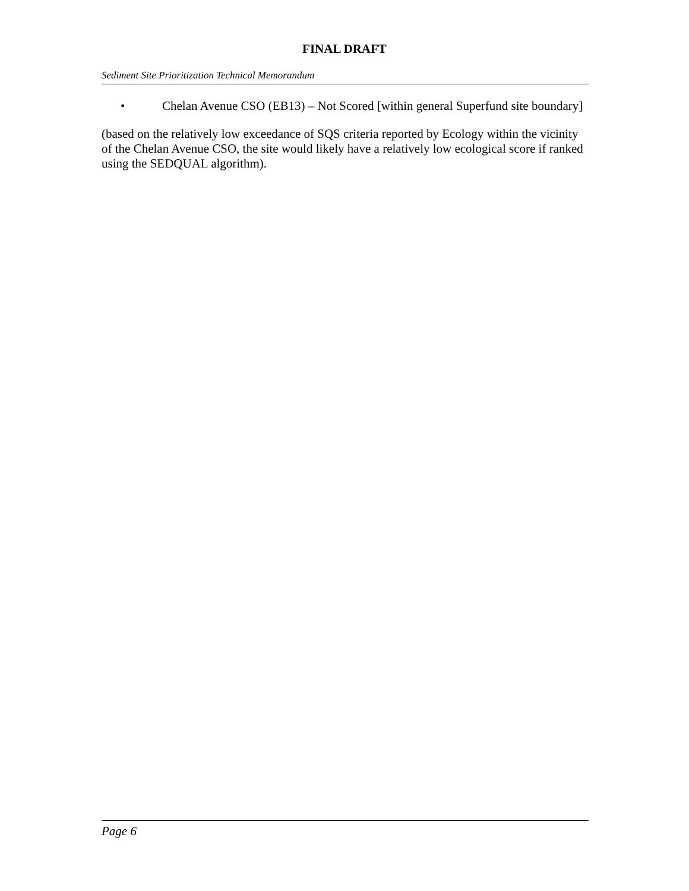FINAL DRAFT
Sediment Site Prioritization Technical Memorandum
• Chelan Avenue CSO (EB13) – Not Scored [within general Superfund site boundary]
(based on the relatively low exceedance of SQS criteria reported by Ecology within the vicinity of the Chelan Avenue CSO, the site would likely have a relatively low ecological score if ranked using the SEDQUAL algorithm).
Page 6